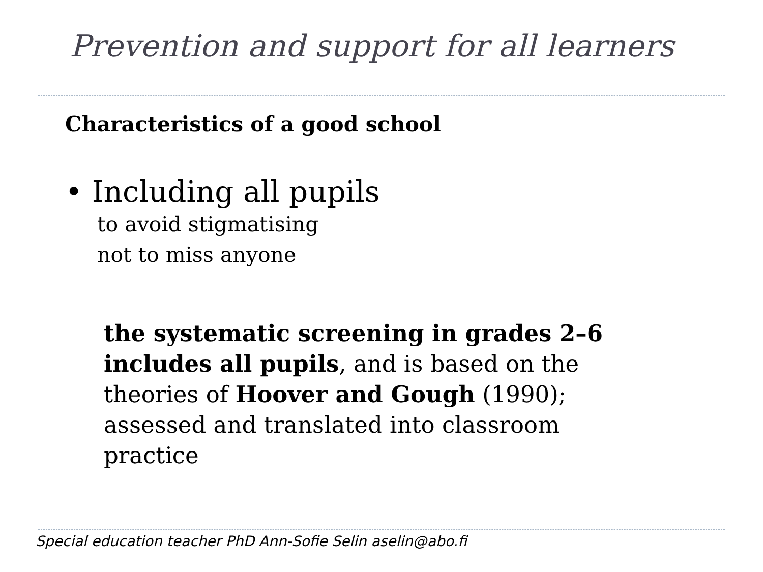Prevention and support for all learners
Characteristics of a good school
• Including all pupils
to avoid stigmatising
not to miss anyone
the systematic screening in grades 2–6 includes all pupils, and is based on the theories of Hoover and Gough (1990); assessed and translated into classroom practice
Special education teacher PhD Ann-Sofie Selin aselin@abo.fi